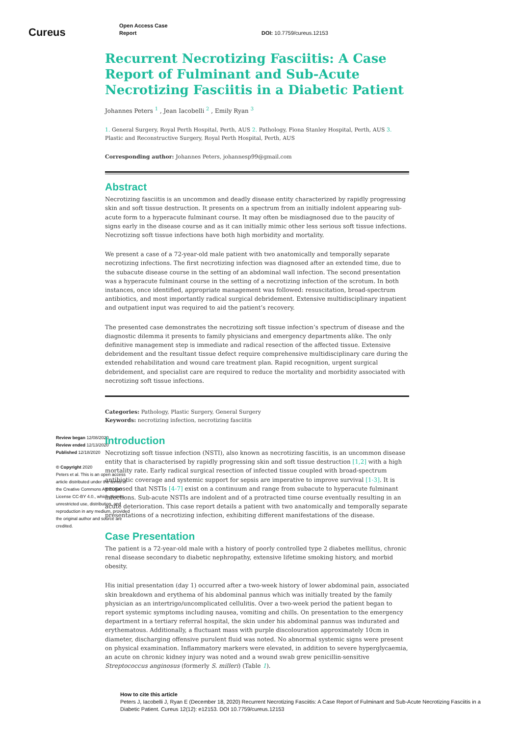Cureus
Open Access Case
Report
DOI: 10.7759/cureus.12153
Review began 12/08/2020
Review ended 12/13/2020
Published 12/18/2020
© Copyright 2020
Peters et al. This is an open access article distributed under the terms of the Creative Commons Attribution License CC-BY 4.0., which permits unrestricted use, distribution, and reproduction in any medium, provided the original author and source are credited.
Recurrent Necrotizing Fasciitis: A Case Report of Fulminant and Sub-Acute Necrotizing Fasciitis in a Diabetic Patient
Johannes Peters <sup>1</sup> , Jean Iacobelli <sup>2</sup> , Emily Ryan <sup>3</sup>
1. General Surgery, Royal Perth Hospital, Perth, AUS 2. Pathology, Fiona Stanley Hospital, Perth, AUS 3. Plastic and Reconstructive Surgery, Royal Perth Hospital, Perth, AUS
Corresponding author: Johannes Peters, johannesp99@gmail.com
Abstract
Necrotizing fasciitis is an uncommon and deadly disease entity characterized by rapidly progressing skin and soft tissue destruction. It presents on a spectrum from an initially indolent appearing sub-acute form to a hyperacute fulminant course. It may often be misdiagnosed due to the paucity of signs early in the disease course and as it can initially mimic other less serious soft tissue infections. Necrotizing soft tissue infections have both high morbidity and mortality.
We present a case of a 72-year-old male patient with two anatomically and temporally separate necrotizing infections. The first necrotizing infection was diagnosed after an extended time, due to the subacute disease course in the setting of an abdominal wall infection. The second presentation was a hyperacute fulminant course in the setting of a necrotizing infection of the scrotum. In both instances, once identified, appropriate management was followed: resuscitation, broad-spectrum antibiotics, and most importantly radical surgical debridement. Extensive multidisciplinary inpatient and outpatient input was required to aid the patient’s recovery.
The presented case demonstrates the necrotizing soft tissue infection’s spectrum of disease and the diagnostic dilemma it presents to family physicians and emergency departments alike. The only definitive management step is immediate and radical resection of the affected tissue. Extensive debridement and the resultant tissue defect require comprehensive multidisciplinary care during the extended rehabilitation and wound care treatment plan. Rapid recognition, urgent surgical debridement, and specialist care are required to reduce the mortality and morbidity associated with necrotizing soft tissue infections.
Categories: Pathology, Plastic Surgery, General Surgery
Keywords: necrotizing infection, necrotizing fasciitis
Introduction
Necrotizing soft tissue infection (NSTI), also known as necrotizing fasciitis, is an uncommon disease entity that is characterised by rapidly progressing skin and soft tissue destruction [1,2] with a high mortality rate. Early radical surgical resection of infected tissue coupled with broad-spectrum antibiotic coverage and systemic support for sepsis are imperative to improve survival [1-3]. It is proposed that NSTIs [4-7] exist on a continuum and range from subacute to hyperacute fulminant infections. Sub-acute NSTIs are indolent and of a protracted time course eventually resulting in an acute deterioration. This case report details a patient with two anatomically and temporally separate presentations of a necrotizing infection, exhibiting different manifestations of the disease.
Case Presentation
The patient is a 72-year-old male with a history of poorly controlled type 2 diabetes mellitus, chronic renal disease secondary to diabetic nephropathy, extensive lifetime smoking history, and morbid obesity.
His initial presentation (day 1) occurred after a two-week history of lower abdominal pain, associated skin breakdown and erythema of his abdominal pannus which was initially treated by the family physician as an intertrigo/uncomplicated cellulitis. Over a two-week period the patient began to report systemic symptoms including nausea, vomiting and chills. On presentation to the emergency department in a tertiary referral hospital, the skin under his abdominal pannus was indurated and erythematous. Additionally, a fluctuant mass with purple discolouration approximately 10cm in diameter, discharging offensive purulent fluid was noted. No abnormal systemic signs were present on physical examination. Inflammatory markers were elevated, in addition to severe hyperglycaemia, an acute on chronic kidney injury was noted and a wound swab grew penicillin-sensitive Streptococcus anginosus (formerly S. milleri) (Table 1).
How to cite this article
Peters J, Iacobelli J, Ryan E (December 18, 2020) Recurrent Necrotizing Fasciitis: A Case Report of Fulminant and Sub-Acute Necrotizing Fasciitis in a Diabetic Patient. Cureus 12(12): e12153. DOI 10.7759/cureus.12153